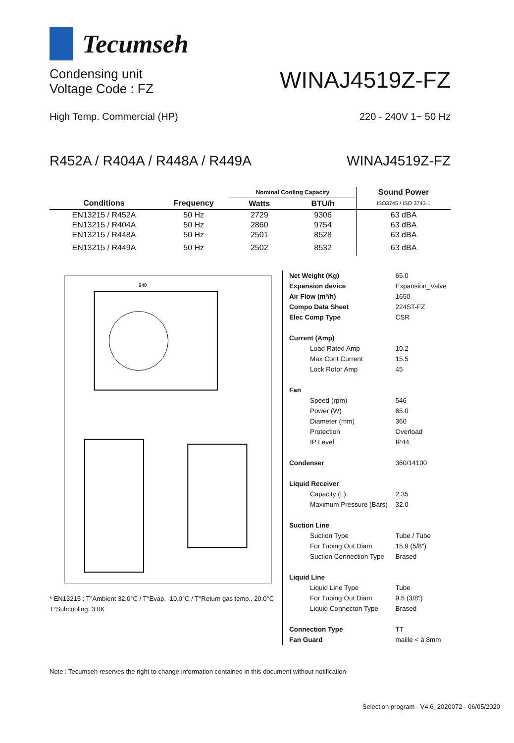Tecumseh
Condensing unit
Voltage Code : FZ
WINAJ4519Z-FZ
High Temp. Commercial (HP) 220 - 240V 1~ 50 Hz
R452A / R404A / R448A / R449A WINAJ4519Z-FZ
| | | Nominal Cooling Capacity | | Sound Power |
| --- | --- | --- | --- | --- |
| Conditions | Frequency | Watts | BTU/h | ISO3745 / ISO 3743-1 |
| EN13215 / R452A | 50 Hz | 2729 | 9306 | 63 dBA |
| EN13215 / R404A | 50 Hz | 2860 | 9754 | 63 dBA |
| EN13215 / R448A | 50 Hz | 2501 | 8528 | 63 dBA |
| EN13215 / R449A | 50 Hz | 2502 | 8532 | 63 dBA |
940
* EN13215 : T°Ambient 32.0°C / T°Evap. -10.0°C / T°Return gas temp.. 20.0°C
T°Subcooling. 3.0K
| Net Weight (Kg) | 65.0 |
| Expansion device | Expansion_Valve |
| Air Flow (m³/h) | 1650 |
| Compo Data Sheet | 224ST-FZ |
| Elec Comp Type | CSR |
| Current (Amp) | |
| Load Rated Amp | 10.2 |
| Max Cont Current | 15.5 |
| Lock Rotor Amp | 45 |
| Fan | |
| Speed (rpm) | 546 |
| Power (W) | 65.0 |
| Diameter (mm) | 360 |
| Protection | Overload |
| IP Level | IP44 |
| Condenser | 360/14100 |
| Liquid Receiver | |
| Capacity (L) | 2.35 |
| Maximum Pressure (Bars) | 32.0 |
| Suction Line | |
| Suction Type | Tube / Tube |
| For Tubing Out Diam | 15.9 (5/8") |
| Suction Connection Type | Brased |
| Liquid Line | |
| Liquid Line Type | Tube |
| For Tubing Out Diam | 9.5 (3/8") |
| Liquid Connecton Type | Brased |
| Connection Type | TT |
| Fan Guard | maille < à 8mm |
Note : Tecumseh reserves the right to change information contained in this document without notification.
Selection program - V4.6_2020072 - 06/05/2020